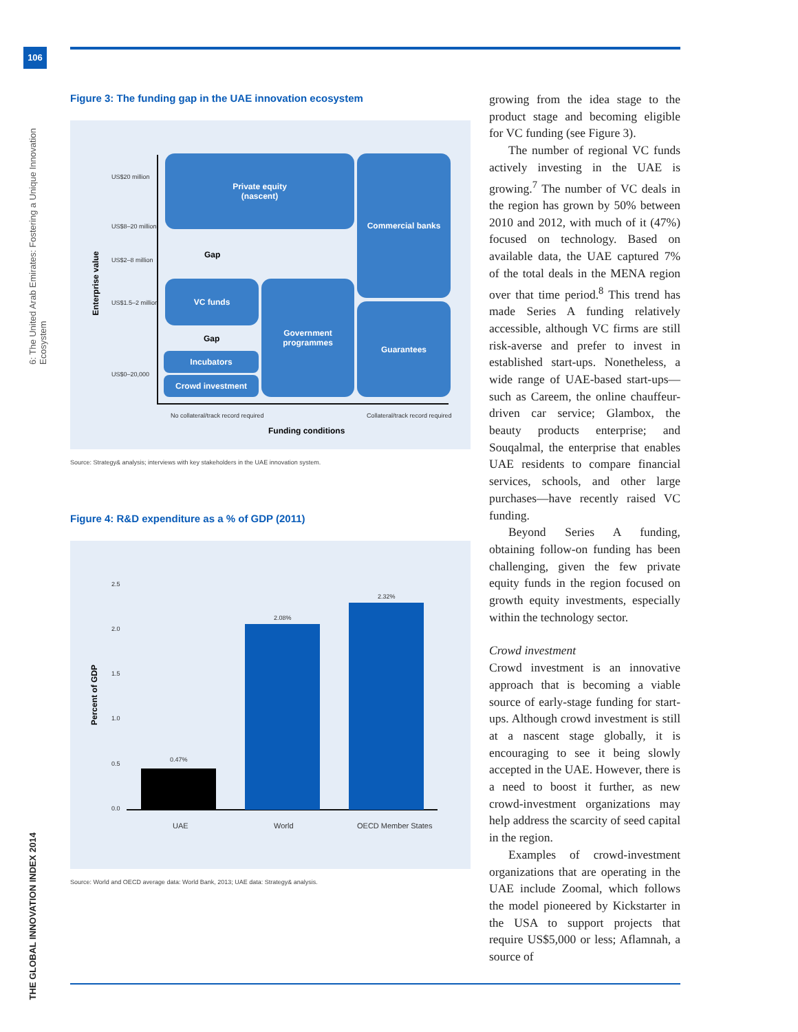106
6: The United Arab Emirates: Fostering a Unique Innovation Ecosystem
THE GLOBAL INNOVATION INDEX 2014
Figure 3: The funding gap in the UAE innovation ecosystem
US$20 million
US$8–20 million
US$2–8 million
US$1.5–2 million
US$0–20,000
Enterprise value
Private equity
(nascent)
Commercial banks
Gap
VC funds
Government
programmes
Guarantees
Gap
Incubators
Crowd investment
No collateral/track record required
Collateral/track record required
Funding conditions
Source: Strategy& analysis; interviews with key stakeholders in the UAE innovation system.
Figure 4: R&D expenditure as a % of GDP (2011)
Percent of GDP
2.5
2.0
1.5
1.0
0.5
0.0
0.47%
2.08%
2.32%
UAE World OECD Member States
Source: World and OECD average data: World Bank, 2013; UAE data: Strategy& analysis.
growing from the idea stage to the product stage and becoming eligible for VC funding (see Figure 3).
The number of regional VC funds actively investing in the UAE is growing.<sup>7</sup> The number of VC deals in the region has grown by 50% between 2010 and 2012, with much of it (47%) focused on technology. Based on available data, the UAE captured 7% of the total deals in the MENA region over that time period.<sup>8</sup> This trend has made Series A funding relatively accessible, although VC firms are still risk-averse and prefer to invest in established start-ups. Nonetheless, a wide range of UAE-based start-ups—such as Careem, the online chauffeur-driven car service; Glambox, the beauty products enterprise; and Souqalmal, the enterprise that enables UAE residents to compare financial services, schools, and other large purchases—have recently raised VC funding.
Beyond Series A funding, obtaining follow-on funding has been challenging, given the few private equity funds in the region focused on growth equity investments, especially within the technology sector.
Crowd investment
Crowd investment is an innovative approach that is becoming a viable source of early-stage funding for start-ups. Although crowd investment is still at a nascent stage globally, it is encouraging to see it being slowly accepted in the UAE. However, there is a need to boost it further, as new crowd-investment organizations may help address the scarcity of seed capital in the region.
Examples of crowd-investment organizations that are operating in the UAE include Zoomal, which follows the model pioneered by Kickstarter in the USA to support projects that require US$5,000 or less; Aflamnah, a source of